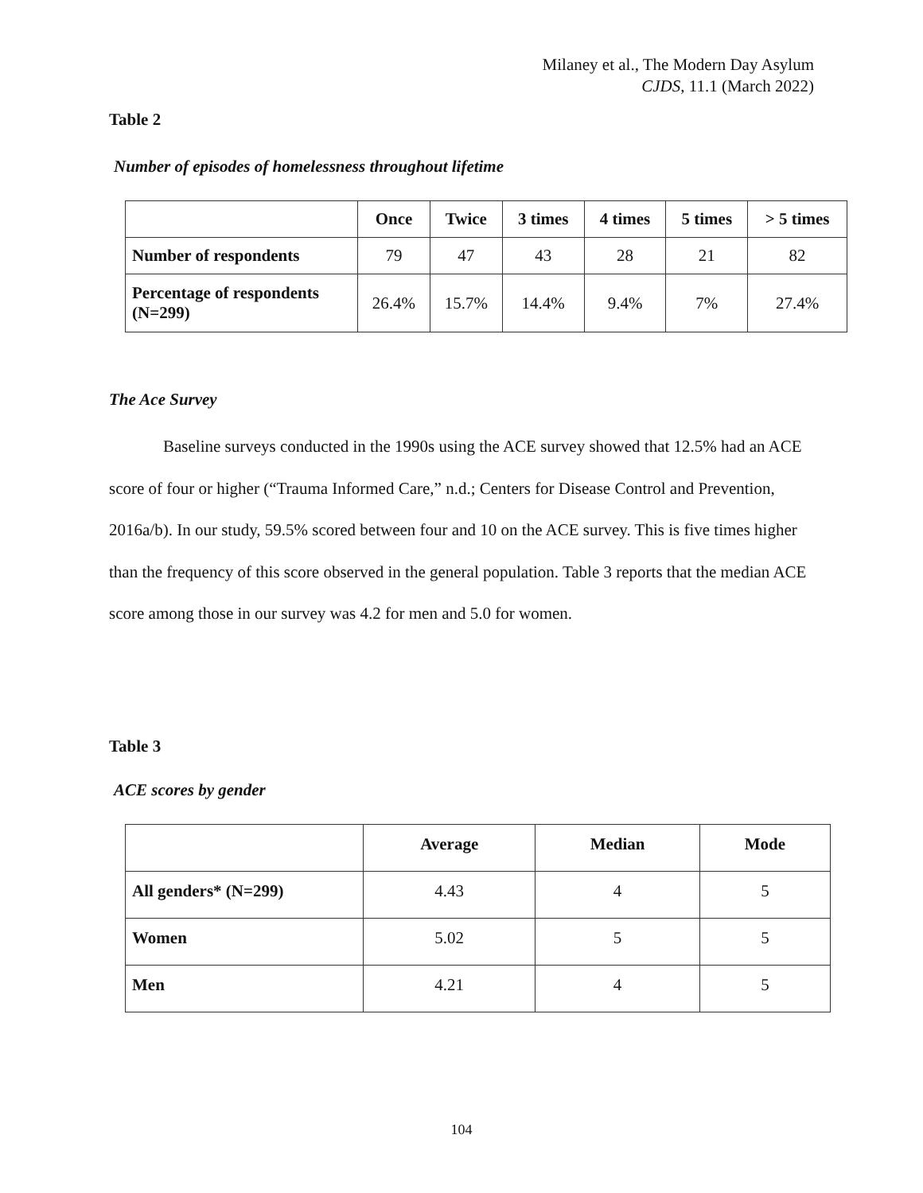Milaney et al., The Modern Day Asylum
CJDS, 11.1 (March 2022)
Table 2
Number of episodes of homelessness throughout lifetime
| | Once | Twice | 3 times | 4 times | 5 times | > 5 times |
| --- | --- | --- | --- | --- | --- | --- |
| Number of respondents | 79 | 47 | 43 | 28 | 21 | 82 |
| Percentage of respondents (N=299) | 26.4% | 15.7% | 14.4% | 9.4% | 7% | 27.4% |
The Ace Survey
Baseline surveys conducted in the 1990s using the ACE survey showed that 12.5% had an ACE score of four or higher (“Trauma Informed Care,” n.d.; Centers for Disease Control and Prevention, 2016a/b). In our study, 59.5% scored between four and 10 on the ACE survey. This is five times higher than the frequency of this score observed in the general population. Table 3 reports that the median ACE score among those in our survey was 4.2 for men and 5.0 for women.
Table 3
ACE scores by gender
| | Average | Median | Mode |
| --- | --- | --- | --- |
| All genders* (N=299) | 4.43 | 4 | 5 |
| Women | 5.02 | 5 | 5 |
| Men | 4.21 | 4 | 5 |
104